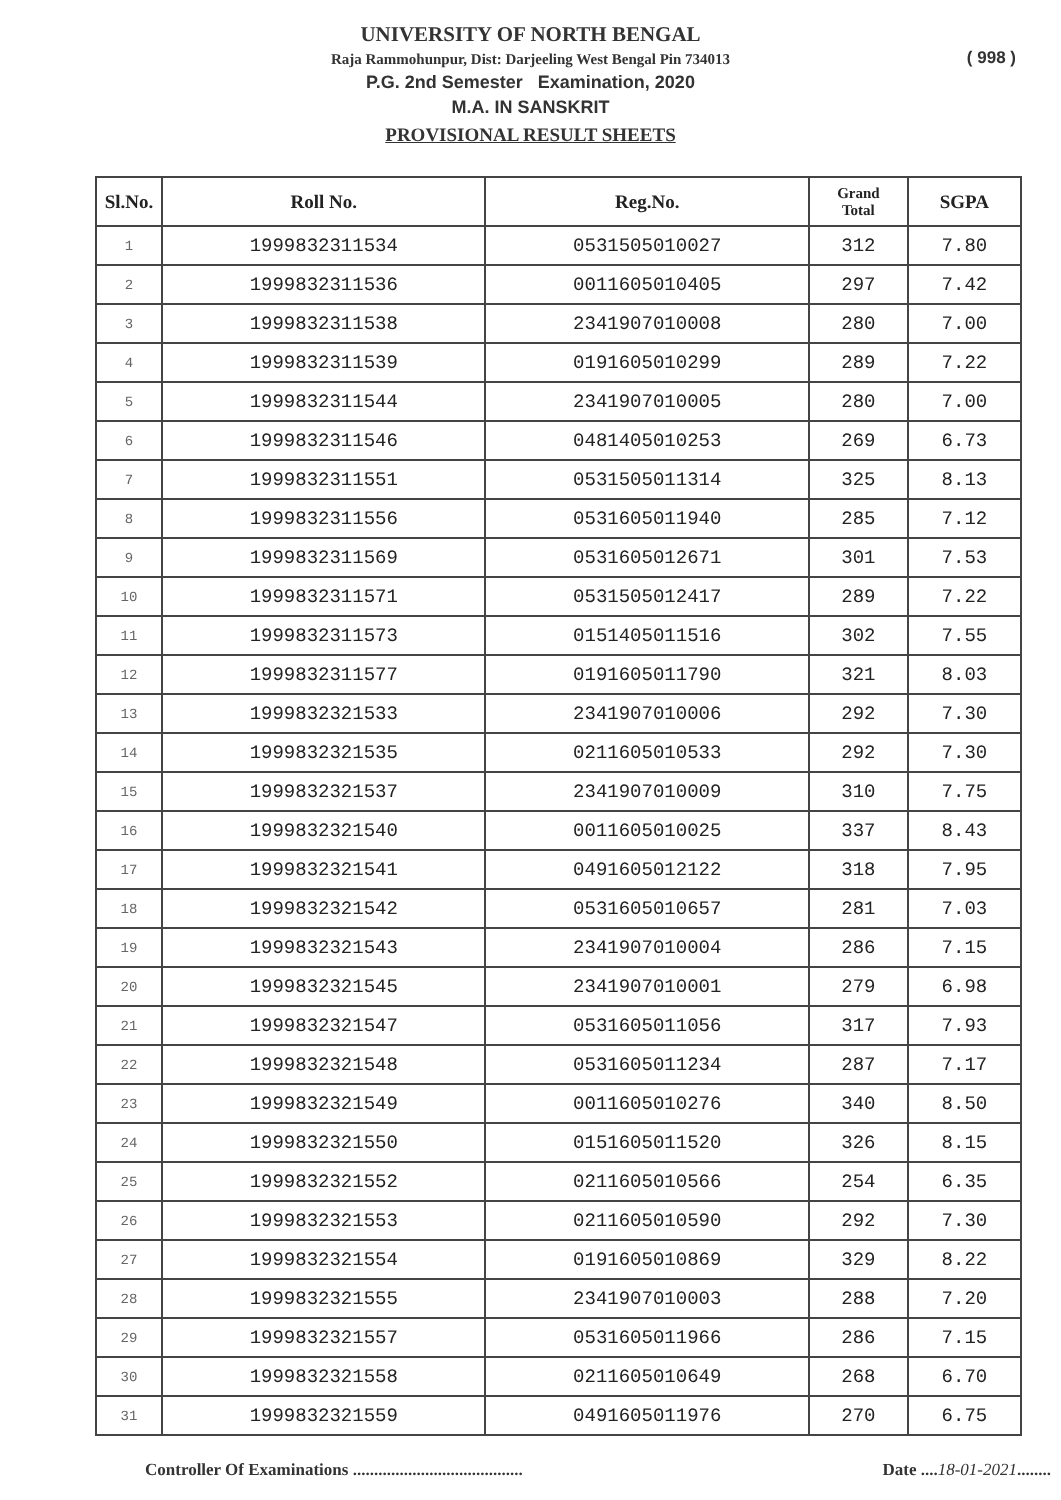UNIVERSITY OF NORTH BENGAL
Raja Rammohunpur, Dist: Darjeeling West Bengal Pin 734013
P.G. 2nd Semester Examination, 2020
M.A. IN SANSKRIT
PROVISIONAL RESULT SHEETS
( 998 )
| Sl.No. | Roll No. | Reg.No. | Grand Total | SGPA |
| --- | --- | --- | --- | --- |
| 1 | 1999832311534 | 0531505010027 | 312 | 7.80 |
| 2 | 1999832311536 | 0011605010405 | 297 | 7.42 |
| 3 | 1999832311538 | 2341907010008 | 280 | 7.00 |
| 4 | 1999832311539 | 0191605010299 | 289 | 7.22 |
| 5 | 1999832311544 | 2341907010005 | 280 | 7.00 |
| 6 | 1999832311546 | 0481405010253 | 269 | 6.73 |
| 7 | 1999832311551 | 0531505011314 | 325 | 8.13 |
| 8 | 1999832311556 | 0531605011940 | 285 | 7.12 |
| 9 | 1999832311569 | 0531605012671 | 301 | 7.53 |
| 10 | 1999832311571 | 0531505012417 | 289 | 7.22 |
| 11 | 1999832311573 | 0151405011516 | 302 | 7.55 |
| 12 | 1999832311577 | 0191605011790 | 321 | 8.03 |
| 13 | 1999832321533 | 2341907010006 | 292 | 7.30 |
| 14 | 1999832321535 | 0211605010533 | 292 | 7.30 |
| 15 | 1999832321537 | 2341907010009 | 310 | 7.75 |
| 16 | 1999832321540 | 0011605010025 | 337 | 8.43 |
| 17 | 1999832321541 | 0491605012122 | 318 | 7.95 |
| 18 | 1999832321542 | 0531605010657 | 281 | 7.03 |
| 19 | 1999832321543 | 2341907010004 | 286 | 7.15 |
| 20 | 1999832321545 | 2341907010001 | 279 | 6.98 |
| 21 | 1999832321547 | 0531605011056 | 317 | 7.93 |
| 22 | 1999832321548 | 0531605011234 | 287 | 7.17 |
| 23 | 1999832321549 | 0011605010276 | 340 | 8.50 |
| 24 | 1999832321550 | 0151605011520 | 326 | 8.15 |
| 25 | 1999832321552 | 0211605010566 | 254 | 6.35 |
| 26 | 1999832321553 | 0211605010590 | 292 | 7.30 |
| 27 | 1999832321554 | 0191605010869 | 329 | 8.22 |
| 28 | 1999832321555 | 2341907010003 | 288 | 7.20 |
| 29 | 1999832321557 | 0531605011966 | 286 | 7.15 |
| 30 | 1999832321558 | 0211605010649 | 268 | 6.70 |
| 31 | 1999832321559 | 0491605011976 | 270 | 6.75 |
Controller Of Examinations ........................................ Date ....18-01-2021........